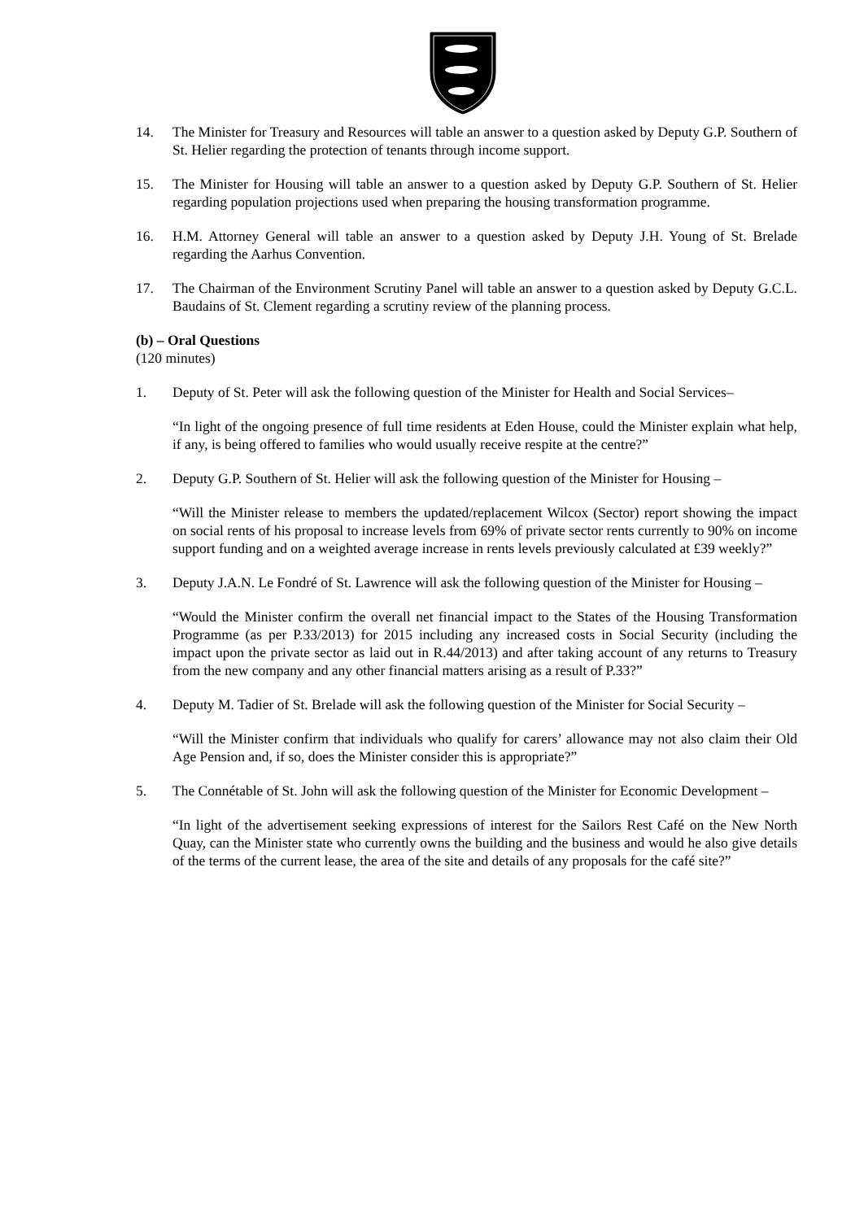14. The Minister for Treasury and Resources will table an answer to a question asked by Deputy G.P. Southern of St. Helier regarding the protection of tenants through income support.
15. The Minister for Housing will table an answer to a question asked by Deputy G.P. Southern of St. Helier regarding population projections used when preparing the housing transformation programme.
16. H.M. Attorney General will table an answer to a question asked by Deputy J.H. Young of St. Brelade regarding the Aarhus Convention.
17. The Chairman of the Environment Scrutiny Panel will table an answer to a question asked by Deputy G.C.L. Baudains of St. Clement regarding a scrutiny review of the planning process.
(b) – Oral Questions
(120 minutes)
1. Deputy of St. Peter will ask the following question of the Minister for Health and Social Services–
“In light of the ongoing presence of full time residents at Eden House, could the Minister explain what help, if any, is being offered to families who would usually receive respite at the centre?”
2. Deputy G.P. Southern of St. Helier will ask the following question of the Minister for Housing –
“Will the Minister release to members the updated/replacement Wilcox (Sector) report showing the impact on social rents of his proposal to increase levels from 69% of private sector rents currently to 90% on income support funding and on a weighted average increase in rents levels previously calculated at £39 weekly?”
3. Deputy J.A.N. Le Fondré of St. Lawrence will ask the following question of the Minister for Housing –
“Would the Minister confirm the overall net financial impact to the States of the Housing Transformation Programme (as per P.33/2013) for 2015 including any increased costs in Social Security (including the impact upon the private sector as laid out in R.44/2013) and after taking account of any returns to Treasury from the new company and any other financial matters arising as a result of P.33?”
4. Deputy M. Tadier of St. Brelade will ask the following question of the Minister for Social Security –
“Will the Minister confirm that individuals who qualify for carers’ allowance may not also claim their Old Age Pension and, if so, does the Minister consider this is appropriate?”
5. The Connétable of St. John will ask the following question of the Minister for Economic Development –
“In light of the advertisement seeking expressions of interest for the Sailors Rest Café on the New North Quay, can the Minister state who currently owns the building and the business and would he also give details of the terms of the current lease, the area of the site and details of any proposals for the café site?”